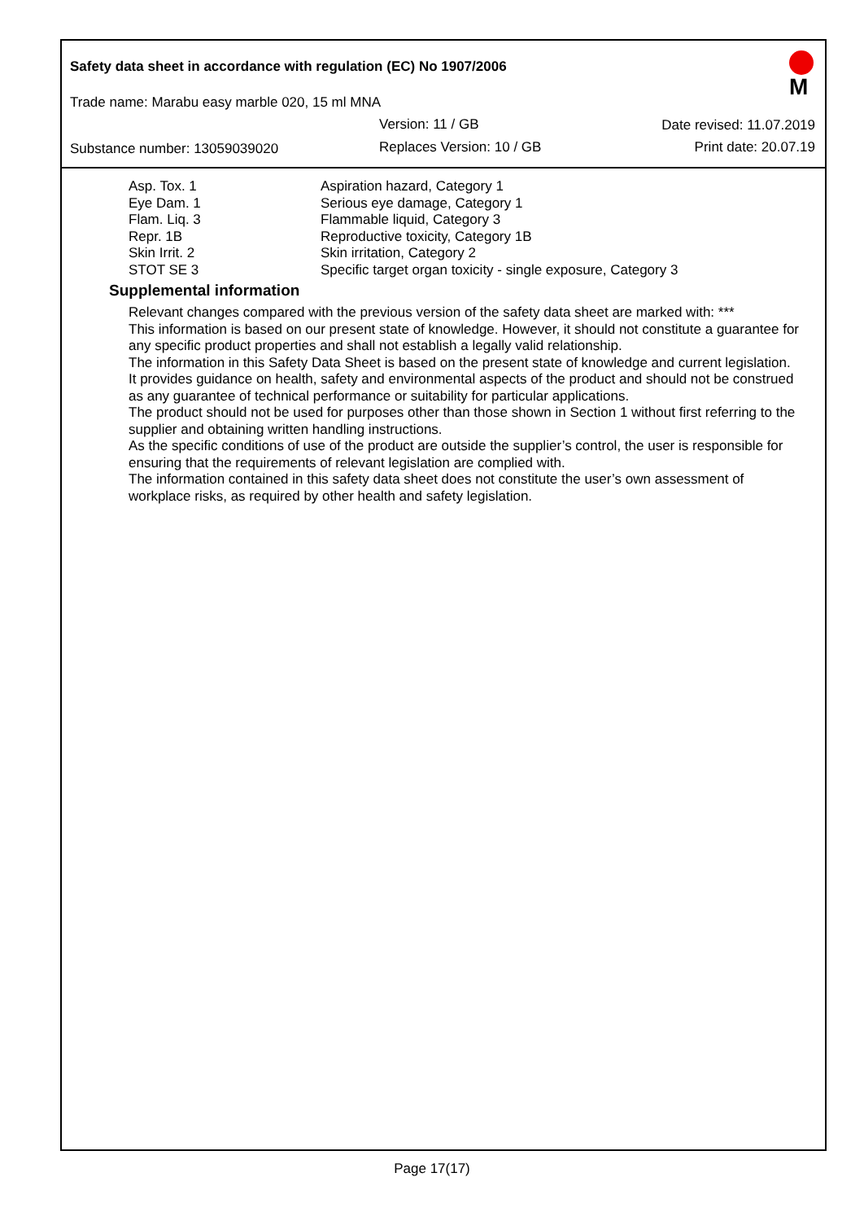Safety data sheet in accordance with regulation (EC) No 1907/2006
Trade name: Marabu easy marble 020, 15 ml MNA
M
Version: 11 / GB Date revised: 11.07.2019
Substance number: 13059039020 Replaces Version: 10 / GB Print date: 20.07.19
| Asp. Tox. 1 | Aspiration hazard, Category 1 |
| Eye Dam. 1 | Serious eye damage, Category 1 |
| Flam. Liq. 3 | Flammable liquid, Category 3 |
| Repr. 1B | Reproductive toxicity, Category 1B |
| Skin Irrit. 2 | Skin irritation, Category 2 |
| STOT SE 3 | Specific target organ toxicity - single exposure, Category 3 |
Supplemental information
Relevant changes compared with the previous version of the safety data sheet are marked with: ***
This information is based on our present state of knowledge. However, it should not constitute a guarantee for any specific product properties and shall not establish a legally valid relationship.
The information in this Safety Data Sheet is based on the present state of knowledge and current legislation.
It provides guidance on health, safety and environmental aspects of the product and should not be construed as any guarantee of technical performance or suitability for particular applications.
The product should not be used for purposes other than those shown in Section 1 without first referring to the supplier and obtaining written handling instructions.
As the specific conditions of use of the product are outside the supplier’s control, the user is responsible for ensuring that the requirements of relevant legislation are complied with.
The information contained in this safety data sheet does not constitute the user’s own assessment of workplace risks, as required by other health and safety legislation.
Page 17(17)